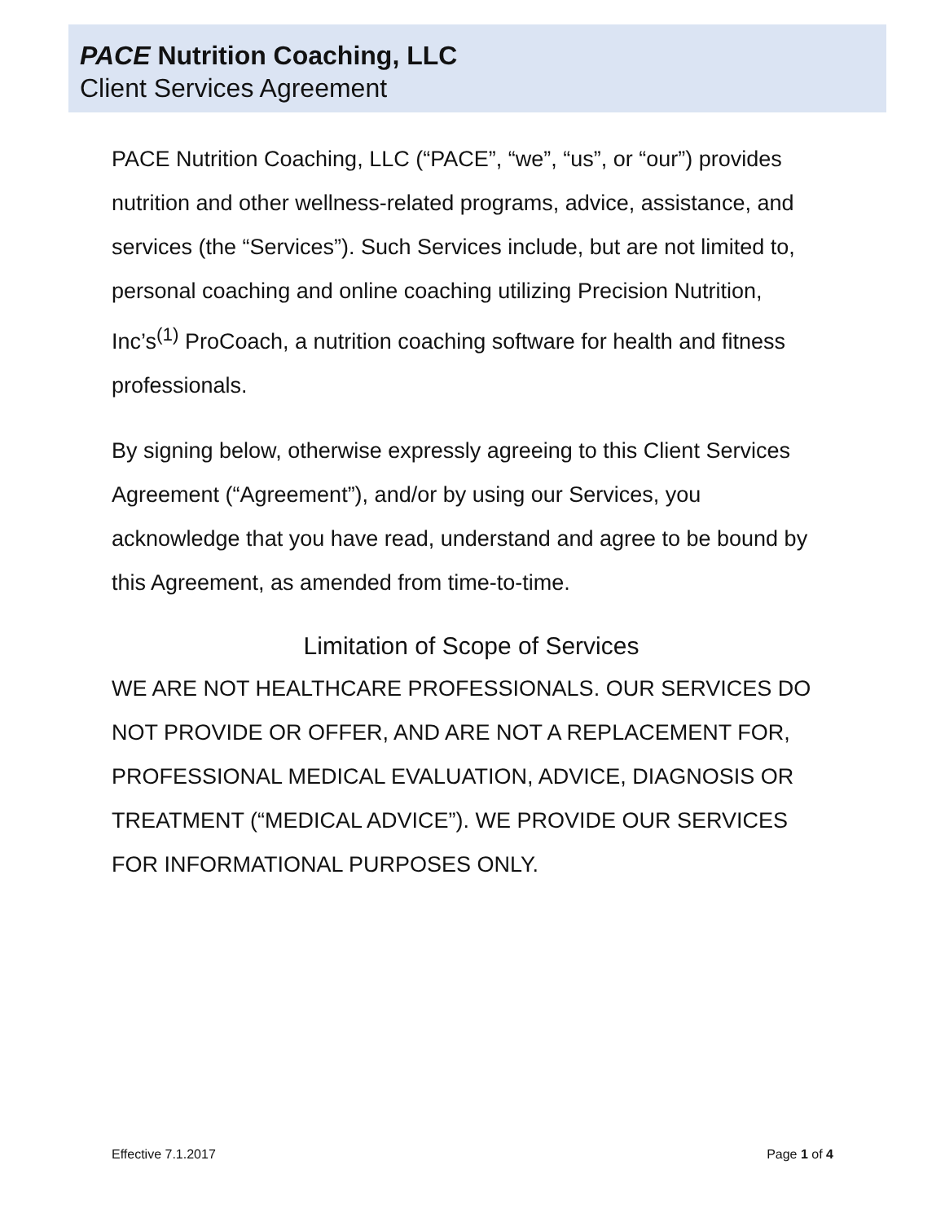PACE Nutrition Coaching, LLC
Client Services Agreement
PACE Nutrition Coaching, LLC (“PACE”, “we”, “us”, or “our”) provides nutrition and other wellness-related programs, advice, assistance, and services (the “Services”). Such Services include, but are not limited to, personal coaching and online coaching utilizing Precision Nutrition, Inc’s<sup>(1)</sup> ProCoach, a nutrition coaching software for health and fitness professionals.
By signing below, otherwise expressly agreeing to this Client Services Agreement (“Agreement”), and/or by using our Services, you acknowledge that you have read, understand and agree to be bound by this Agreement, as amended from time-to-time.
Limitation of Scope of Services
WE ARE NOT HEALTHCARE PROFESSIONALS. OUR SERVICES DO NOT PROVIDE OR OFFER, AND ARE NOT A REPLACEMENT FOR, PROFESSIONAL MEDICAL EVALUATION, ADVICE, DIAGNOSIS OR TREATMENT (“MEDICAL ADVICE”). WE PROVIDE OUR SERVICES FOR INFORMATIONAL PURPOSES ONLY.
Effective 7.1.2017 Page 1 of 4